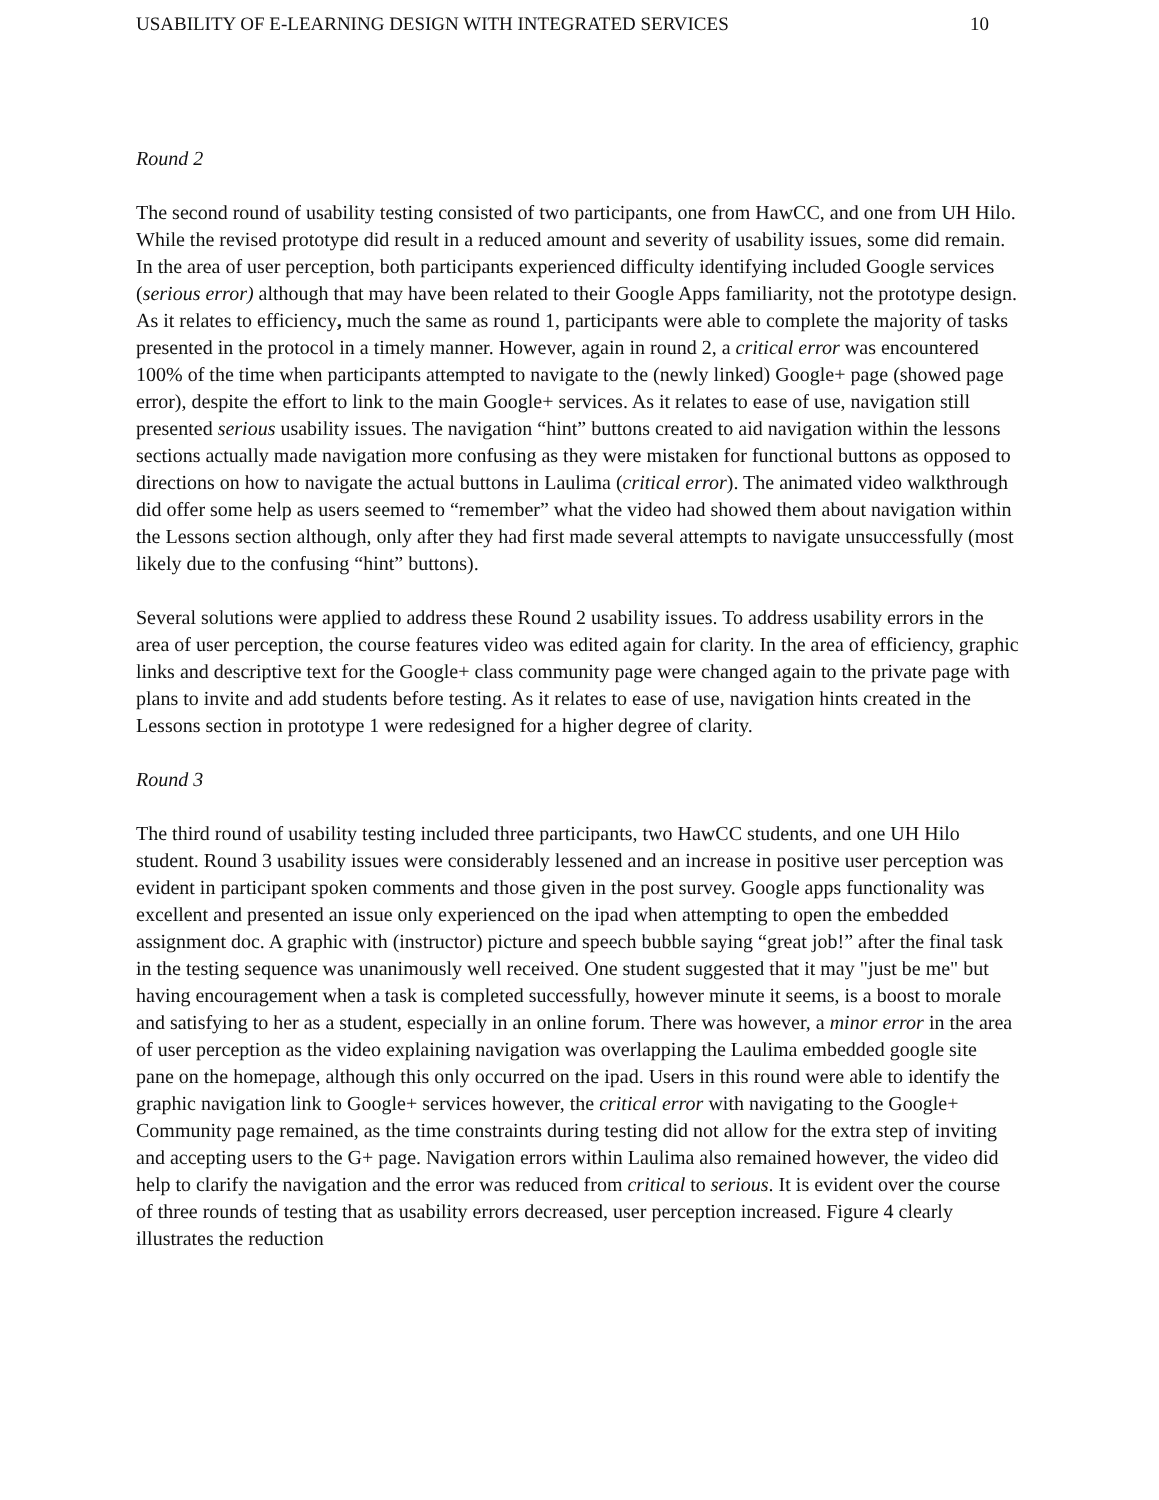USABILITY OF E-LEARNING DESIGN WITH INTEGRATED SERVICES 10
Round 2
The second round of usability testing consisted of two participants, one from HawCC, and one from UH Hilo. While the revised prototype did result in a reduced amount and severity of usability issues, some did remain. In the area of user perception, both participants experienced difficulty identifying included Google services (serious error) although that may have been related to their Google Apps familiarity, not the prototype design. As it relates to efficiency, much the same as round 1, participants were able to complete the majority of tasks presented in the protocol in a timely manner. However, again in round 2, a critical error was encountered 100% of the time when participants attempted to navigate to the (newly linked) Google+ page (showed page error), despite the effort to link to the main Google+ services. As it relates to ease of use, navigation still presented serious usability issues. The navigation “hint” buttons created to aid navigation within the lessons sections actually made navigation more confusing as they were mistaken for functional buttons as opposed to directions on how to navigate the actual buttons in Laulima (critical error). The animated video walkthrough did offer some help as users seemed to “remember” what the video had showed them about navigation within the Lessons section although, only after they had first made several attempts to navigate unsuccessfully (most likely due to the confusing “hint” buttons).
Several solutions were applied to address these Round 2 usability issues. To address usability errors in the area of user perception, the course features video was edited again for clarity. In the area of efficiency, graphic links and descriptive text for the Google+ class community page were changed again to the private page with plans to invite and add students before testing. As it relates to ease of use, navigation hints created in the Lessons section in prototype 1 were redesigned for a higher degree of clarity.
Round 3
The third round of usability testing included three participants, two HawCC students, and one UH Hilo student. Round 3 usability issues were considerably lessened and an increase in positive user perception was evident in participant spoken comments and those given in the post survey. Google apps functionality was excellent and presented an issue only experienced on the ipad when attempting to open the embedded assignment doc. A graphic with (instructor) picture and speech bubble saying “great job!” after the final task in the testing sequence was unanimously well received. One student suggested that it may "just be me" but having encouragement when a task is completed successfully, however minute it seems, is a boost to morale and satisfying to her as a student, especially in an online forum. There was however, a minor error in the area of user perception as the video explaining navigation was overlapping the Laulima embedded google site pane on the homepage, although this only occurred on the ipad. Users in this round were able to identify the graphic navigation link to Google+ services however, the critical error with navigating to the Google+ Community page remained, as the time constraints during testing did not allow for the extra step of inviting and accepting users to the G+ page. Navigation errors within Laulima also remained however, the video did help to clarify the navigation and the error was reduced from critical to serious. It is evident over the course of three rounds of testing that as usability errors decreased, user perception increased. Figure 4 clearly illustrates the reduction